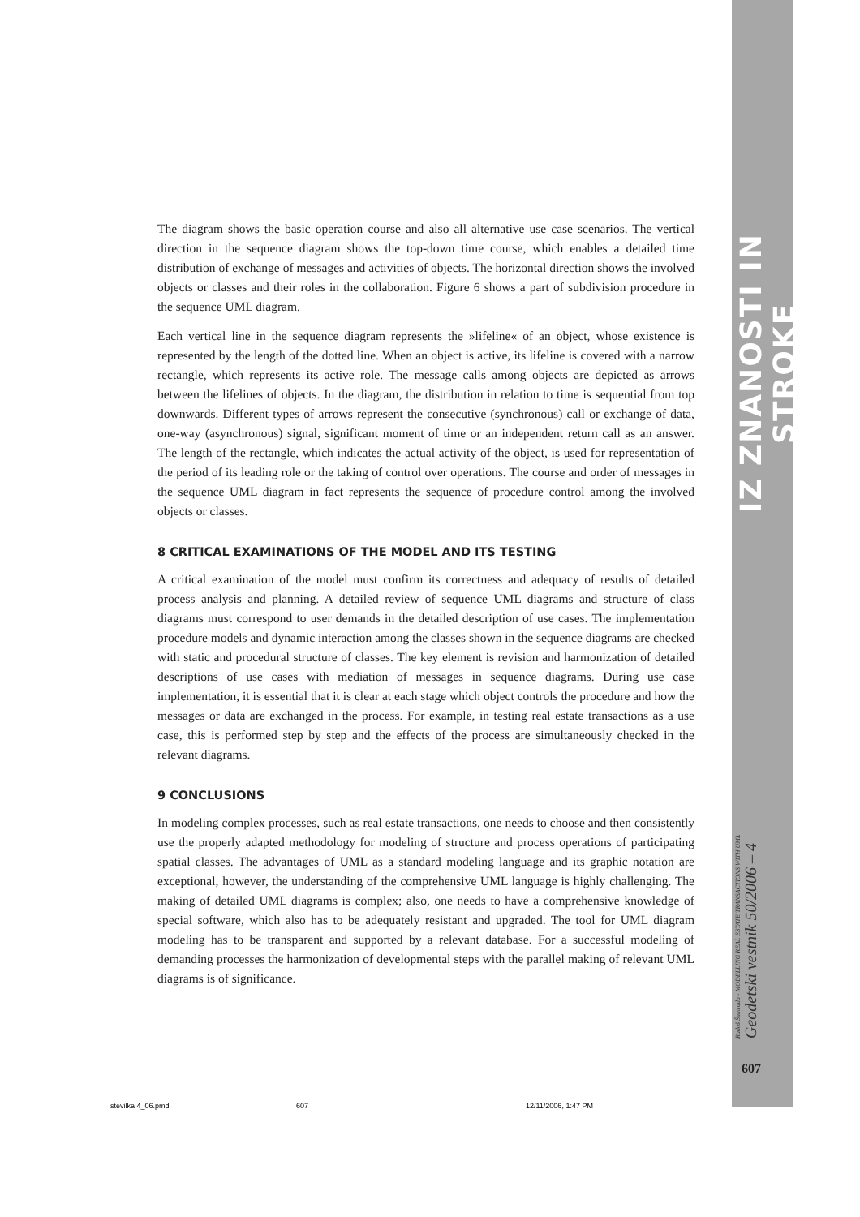IZ ZNANOSTI IN STROKE
The diagram shows the basic operation course and also all alternative use case scenarios. The vertical direction in the sequence diagram shows the top-down time course, which enables a detailed time distribution of exchange of messages and activities of objects. The horizontal direction shows the involved objects or classes and their roles in the collaboration. Figure 6 shows a part of subdivision procedure in the sequence UML diagram.
Each vertical line in the sequence diagram represents the »lifeline« of an object, whose existence is represented by the length of the dotted line. When an object is active, its lifeline is covered with a narrow rectangle, which represents its active role. The message calls among objects are depicted as arrows between the lifelines of objects. In the diagram, the distribution in relation to time is sequential from top downwards. Different types of arrows represent the consecutive (synchronous) call or exchange of data, one-way (asynchronous) signal, significant moment of time or an independent return call as an answer. The length of the rectangle, which indicates the actual activity of the object, is used for representation of the period of its leading role or the taking of control over operations. The course and order of messages in the sequence UML diagram in fact represents the sequence of procedure control among the involved objects or classes.
8 CRITICAL EXAMINATIONS OF THE MODEL AND ITS TESTING
A critical examination of the model must confirm its correctness and adequacy of results of detailed process analysis and planning. A detailed review of sequence UML diagrams and structure of class diagrams must correspond to user demands in the detailed description of use cases. The implementation procedure models and dynamic interaction among the classes shown in the sequence diagrams are checked with static and procedural structure of classes. The key element is revision and harmonization of detailed descriptions of use cases with mediation of messages in sequence diagrams. During use case implementation, it is essential that it is clear at each stage which object controls the procedure and how the messages or data are exchanged in the process. For example, in testing real estate transactions as a use case, this is performed step by step and the effects of the process are simultaneously checked in the relevant diagrams.
9 CONCLUSIONS
In modeling complex processes, such as real estate transactions, one needs to choose and then consistently use the properly adapted methodology for modeling of structure and process operations of participating spatial classes. The advantages of UML as a standard modeling language and its graphic notation are exceptional, however, the understanding of the comprehensive UML language is highly challenging. The making of detailed UML diagrams is complex; also, one needs to have a comprehensive knowledge of special software, which also has to be adequately resistant and upgraded. The tool for UML diagram modeling has to be transparent and supported by a relevant database. For a successful modeling of demanding processes the harmonization of developmental steps with the parallel making of relevant UML diagrams is of significance.
Radoš Šumrada - MODELLING REAL ESTATE TRANSACTIONS WITH UML
Geodetski vestnik 50/2006 – 4
607
stevilka 4_06.pmd 607 12/11/2006, 1:47 PM